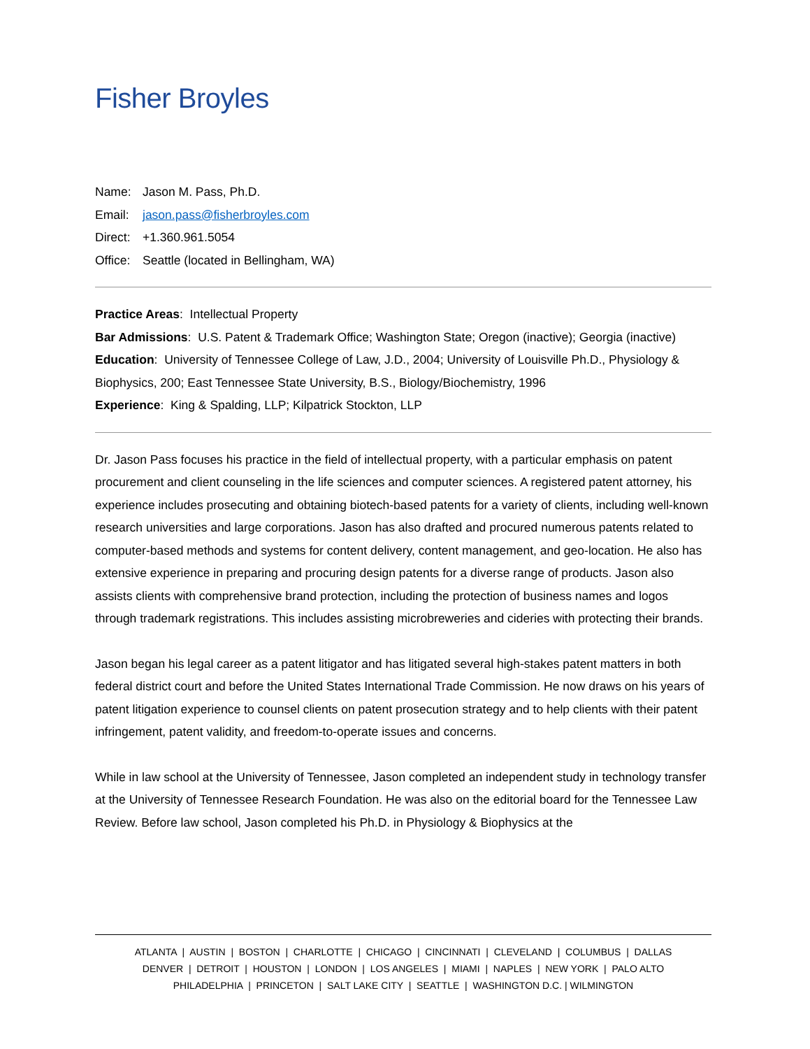Fisher Broyles
Name: Jason M. Pass, Ph.D.
Email: jason.pass@fisherbroyles.com
Direct: +1.360.961.5054
Office: Seattle (located in Bellingham, WA)
Practice Areas: Intellectual Property
Bar Admissions: U.S. Patent & Trademark Office; Washington State; Oregon (inactive); Georgia (inactive)
Education: University of Tennessee College of Law, J.D., 2004; University of Louisville Ph.D., Physiology & Biophysics, 200; East Tennessee State University, B.S., Biology/Biochemistry, 1996
Experience: King & Spalding, LLP; Kilpatrick Stockton, LLP
Dr. Jason Pass focuses his practice in the field of intellectual property, with a particular emphasis on patent procurement and client counseling in the life sciences and computer sciences. A registered patent attorney, his experience includes prosecuting and obtaining biotech-based patents for a variety of clients, including well-known research universities and large corporations. Jason has also drafted and procured numerous patents related to computer-based methods and systems for content delivery, content management, and geo-location. He also has extensive experience in preparing and procuring design patents for a diverse range of products. Jason also assists clients with comprehensive brand protection, including the protection of business names and logos through trademark registrations. This includes assisting microbreweries and cideries with protecting their brands.
Jason began his legal career as a patent litigator and has litigated several high-stakes patent matters in both federal district court and before the United States International Trade Commission. He now draws on his years of patent litigation experience to counsel clients on patent prosecution strategy and to help clients with their patent infringement, patent validity, and freedom-to-operate issues and concerns.
While in law school at the University of Tennessee, Jason completed an independent study in technology transfer at the University of Tennessee Research Foundation. He was also on the editorial board for the Tennessee Law Review. Before law school, Jason completed his Ph.D. in Physiology & Biophysics at the
ATLANTA | AUSTIN | BOSTON | CHARLOTTE | CHICAGO | CINCINNATI | CLEVELAND | COLUMBUS | DALLAS
DENVER | DETROIT | HOUSTON | LONDON | LOS ANGELES | MIAMI | NAPLES | NEW YORK | PALO ALTO
PHILADELPHIA | PRINCETON | SALT LAKE CITY | SEATTLE | WASHINGTON D.C. | WILMINGTON